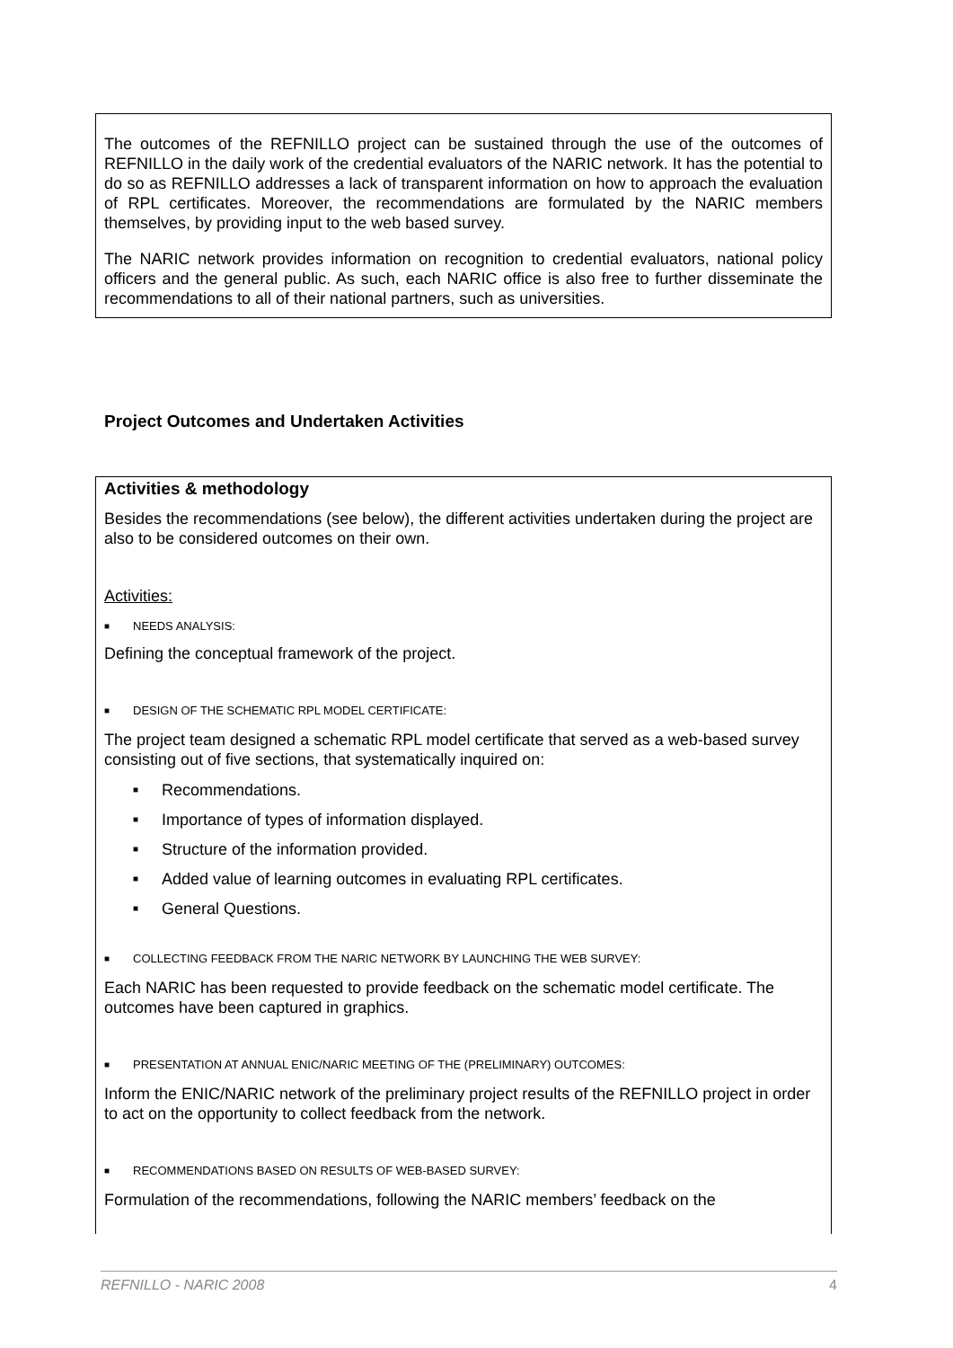The outcomes of the REFNILLO project can be sustained through the use of the outcomes of REFNILLO in the daily work of the credential evaluators of the NARIC network. It has the potential to do so as REFNILLO addresses a lack of transparent information on how to approach the evaluation of RPL certificates. Moreover, the recommendations are formulated by the NARIC members themselves, by providing input to the web based survey.
The NARIC network provides information on recognition to credential evaluators, national policy officers and the general public. As such, each NARIC office is also free to further disseminate the recommendations to all of their national partners, such as universities.
Project Outcomes and Undertaken Activities
Activities & methodology
Besides the recommendations (see below), the different activities undertaken during the project are also to be considered outcomes on their own.
Activities:
■ NEEDS ANALYSIS:
Defining the conceptual framework of the project.
■ DESIGN OF THE SCHEMATIC RPL MODEL CERTIFICATE:
The project team designed a schematic RPL model certificate that served as a web-based survey consisting out of five sections, that systematically inquired on:
■ Recommendations.
■ Importance of types of information displayed.
■ Structure of the information provided.
■ Added value of learning outcomes in evaluating RPL certificates.
■ General Questions.
■ COLLECTING FEEDBACK FROM THE NARIC NETWORK BY LAUNCHING THE WEB SURVEY:
Each NARIC has been requested to provide feedback on the schematic model certificate. The outcomes have been captured in graphics.
■ PRESENTATION AT ANNUAL ENIC/NARIC MEETING OF THE (PRELIMINARY) OUTCOMES:
Inform the ENIC/NARIC network of the preliminary project results of the REFNILLO project in order to act on the opportunity to collect feedback from the network.
■ RECOMMENDATIONS BASED ON RESULTS OF WEB-BASED SURVEY:
Formulation of the recommendations, following the NARIC members’ feedback on the
REFNILLO - NARIC 2008 4